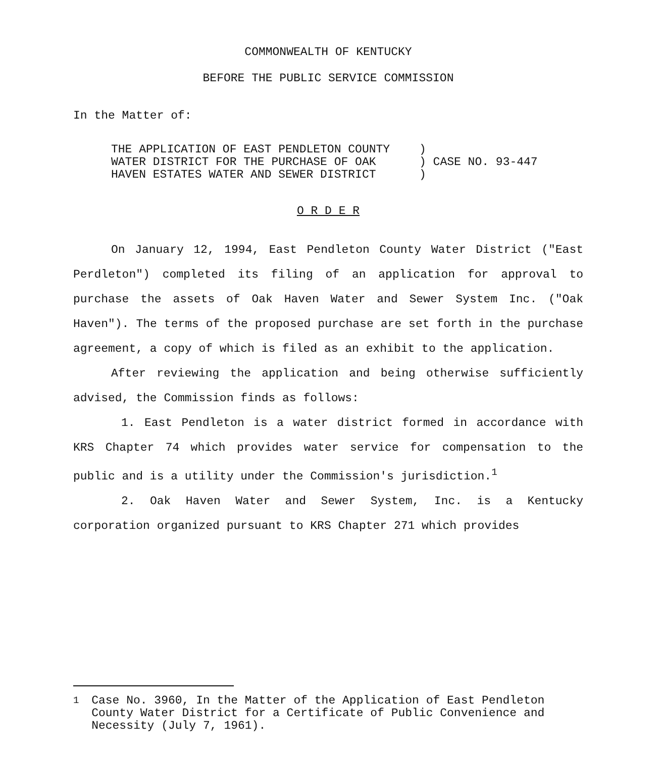COMMONWEALTH OF KENTUCKY
BEFORE THE PUBLIC SERVICE COMMISSION
In the Matter of:
THE APPLICATION OF EAST PENDLETON COUNTY
WATER DISTRICT FOR THE PURCHASE OF OAK
HAVEN ESTATES WATER AND SEWER DISTRICT
)
) CASE NO. 93-447
)
O R D E R
On January 12, 1994, East Pendleton County Water District ("East Perdleton") completed its filing of an application for approval to purchase the assets of Oak Haven Water and Sewer System Inc. ("Oak Haven"). The terms of the proposed purchase are set forth in the purchase agreement, a copy of which is filed as an exhibit to the application.
After reviewing the application and being otherwise sufficiently advised, the Commission finds as follows:
1. East Pendleton is a water district formed in accordance with KRS Chapter 74 which provides water service for compensation to the public and is a utility under the Commission's jurisdiction.<sup>1</sup>
2. Oak Haven Water and Sewer System, Inc. is a Kentucky corporation organized pursuant to KRS Chapter 271 which provides
<sup>1</sup> Case No. 3960, In the Matter of the Application of East Pendleton County Water District for a Certificate of Public Convenience and Necessity (July 7, 1961).